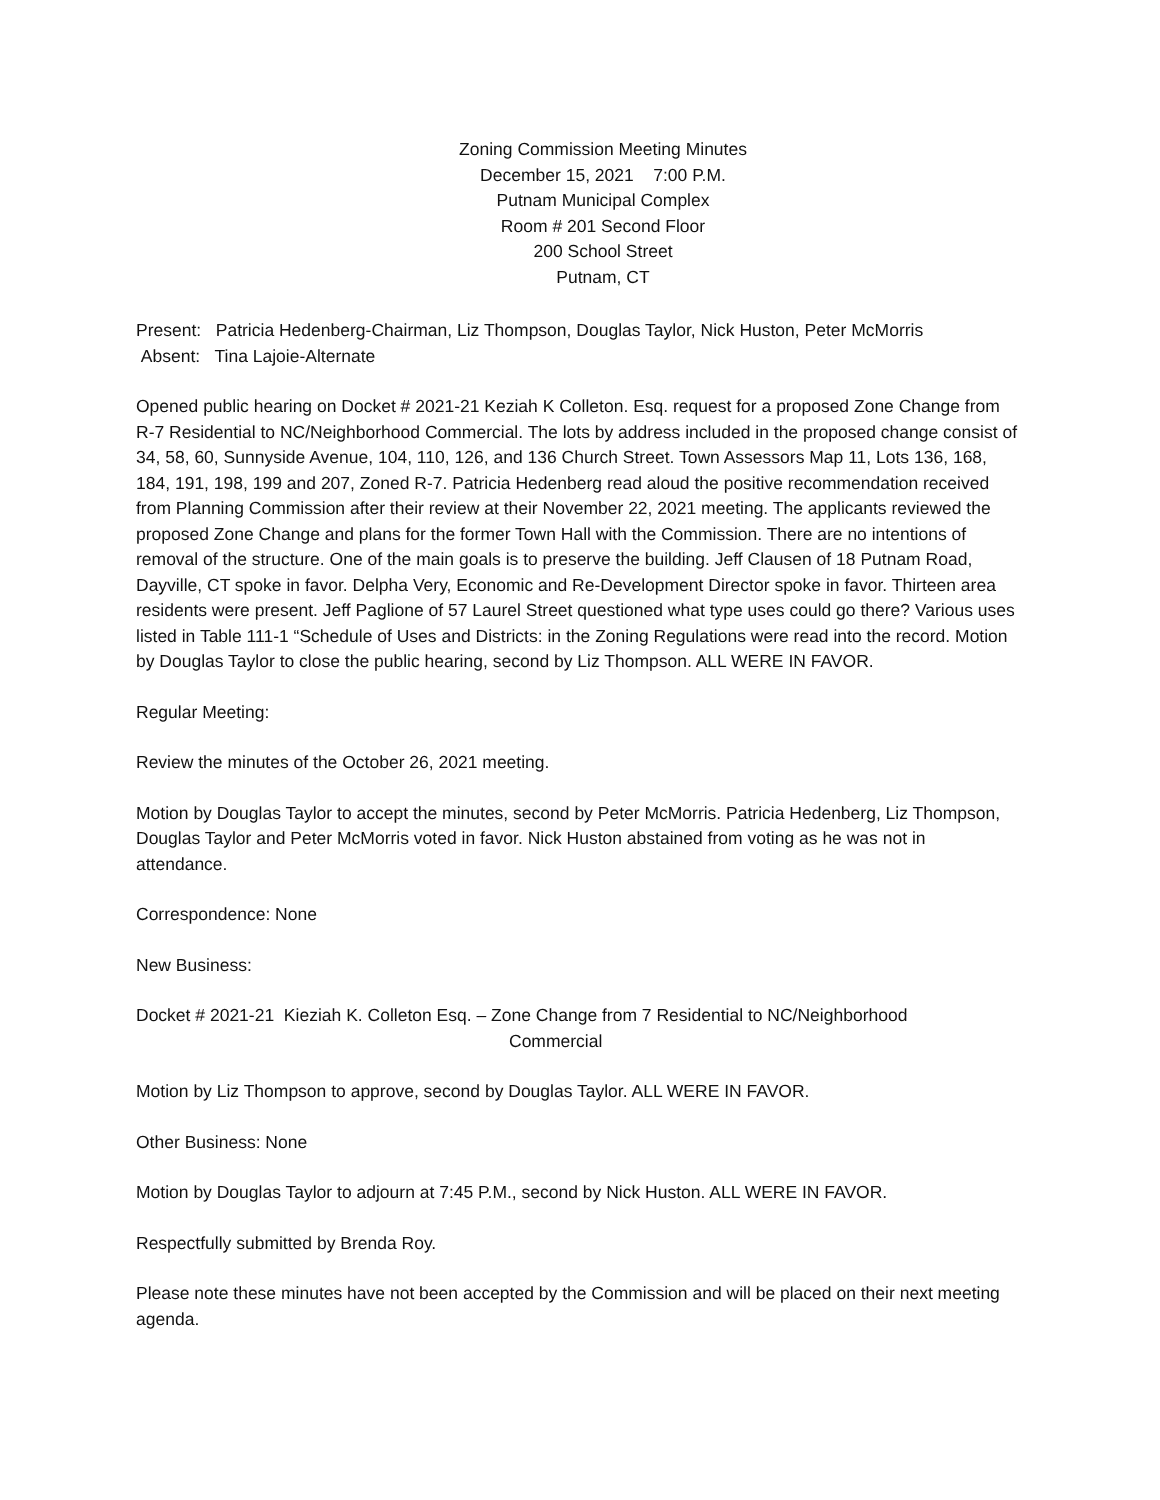Zoning Commission Meeting Minutes
December 15, 2021 7:00 P.M.
Putnam Municipal Complex
Room # 201 Second Floor
200 School Street
Putnam, CT
Present: Patricia Hedenberg-Chairman, Liz Thompson, Douglas Taylor, Nick Huston, Peter McMorris
Absent: Tina Lajoie-Alternate
Opened public hearing on Docket # 2021-21 Keziah K Colleton. Esq. request for a proposed Zone Change from R-7 Residential to NC/Neighborhood Commercial. The lots by address included in the proposed change consist of 34, 58, 60, Sunnyside Avenue, 104, 110, 126, and 136 Church Street. Town Assessors Map 11, Lots 136, 168, 184, 191, 198, 199 and 207, Zoned R-7. Patricia Hedenberg read aloud the positive recommendation received from Planning Commission after their review at their November 22, 2021 meeting. The applicants reviewed the proposed Zone Change and plans for the former Town Hall with the Commission. There are no intentions of removal of the structure. One of the main goals is to preserve the building. Jeff Clausen of 18 Putnam Road, Dayville, CT spoke in favor. Delpha Very, Economic and Re-Development Director spoke in favor. Thirteen area residents were present. Jeff Paglione of 57 Laurel Street questioned what type uses could go there? Various uses listed in Table 111-1 “Schedule of Uses and Districts: in the Zoning Regulations were read into the record. Motion by Douglas Taylor to close the public hearing, second by Liz Thompson. ALL WERE IN FAVOR.
Regular Meeting:
Review the minutes of the October 26, 2021 meeting.
Motion by Douglas Taylor to accept the minutes, second by Peter McMorris. Patricia Hedenberg, Liz Thompson, Douglas Taylor and Peter McMorris voted in favor. Nick Huston abstained from voting as he was not in attendance.
Correspondence: None
New Business:
Docket # 2021-21 Kieziah K. Colleton Esq. – Zone Change from 7 Residential to NC/Neighborhood
Commercial
Motion by Liz Thompson to approve, second by Douglas Taylor. ALL WERE IN FAVOR.
Other Business: None
Motion by Douglas Taylor to adjourn at 7:45 P.M., second by Nick Huston. ALL WERE IN FAVOR.
Respectfully submitted by Brenda Roy.
Please note these minutes have not been accepted by the Commission and will be placed on their next meeting agenda.